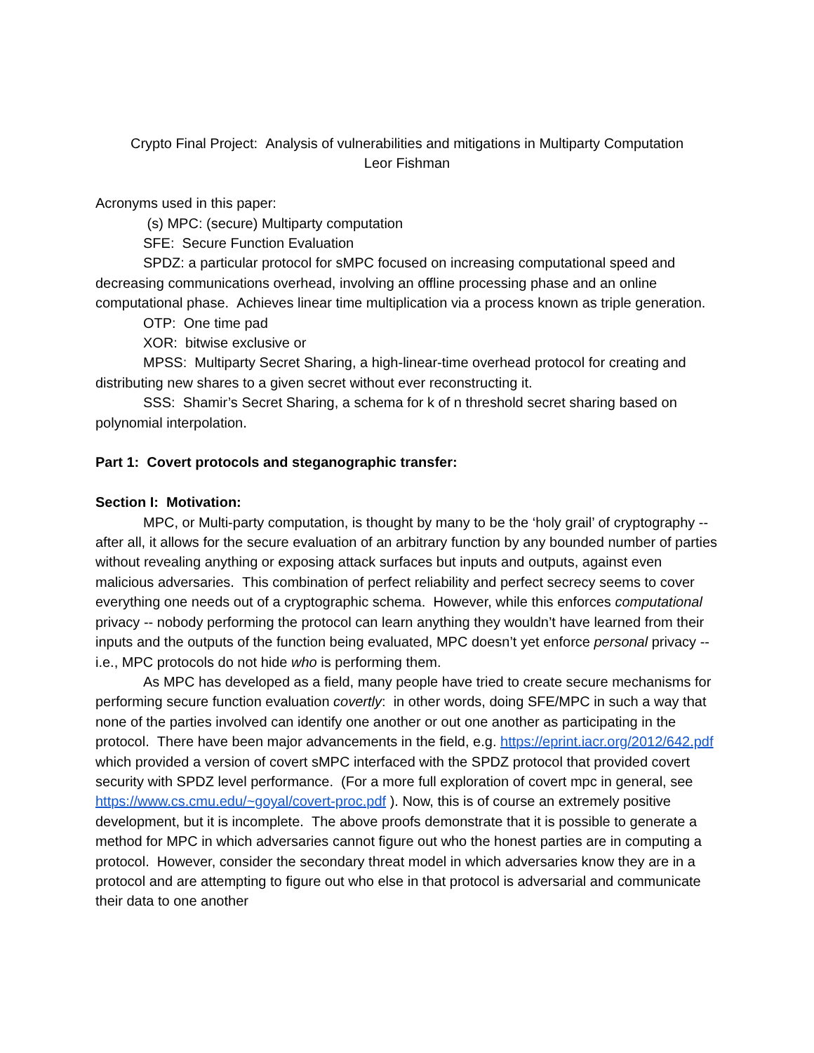Crypto Final Project: Analysis of vulnerabilities and mitigations in Multiparty Computation
Leor Fishman
Acronyms used in this paper:
(s) MPC: (secure) Multiparty computation
SFE: Secure Function Evaluation
SPDZ: a particular protocol for sMPC focused on increasing computational speed and decreasing communications overhead, involving an offline processing phase and an online computational phase. Achieves linear time multiplication via a process known as triple generation.
OTP: One time pad
XOR: bitwise exclusive or
MPSS: Multiparty Secret Sharing, a high-linear-time overhead protocol for creating and distributing new shares to a given secret without ever reconstructing it.
SSS: Shamir’s Secret Sharing, a schema for k of n threshold secret sharing based on polynomial interpolation.
Part 1: Covert protocols and steganographic transfer:
Section I: Motivation:
MPC, or Multi-party computation, is thought by many to be the ‘holy grail’ of cryptography -- after all, it allows for the secure evaluation of an arbitrary function by any bounded number of parties without revealing anything or exposing attack surfaces but inputs and outputs, against even malicious adversaries. This combination of perfect reliability and perfect secrecy seems to cover everything one needs out of a cryptographic schema. However, while this enforces computational privacy -- nobody performing the protocol can learn anything they wouldn’t have learned from their inputs and the outputs of the function being evaluated, MPC doesn’t yet enforce personal privacy -- i.e., MPC protocols do not hide who is performing them.
As MPC has developed as a field, many people have tried to create secure mechanisms for performing secure function evaluation covertly: in other words, doing SFE/MPC in such a way that none of the parties involved can identify one another or out one another as participating in the protocol. There have been major advancements in the field, e.g. https://eprint.iacr.org/2012/642.pdf which provided a version of covert sMPC interfaced with the SPDZ protocol that provided covert security with SPDZ level performance. (For a more full exploration of covert mpc in general, see https://www.cs.cmu.edu/~goyal/covert-proc.pdf ). Now, this is of course an extremely positive development, but it is incomplete. The above proofs demonstrate that it is possible to generate a method for MPC in which adversaries cannot figure out who the honest parties are in computing a protocol. However, consider the secondary threat model in which adversaries know they are in a protocol and are attempting to figure out who else in that protocol is adversarial and communicate their data to one another